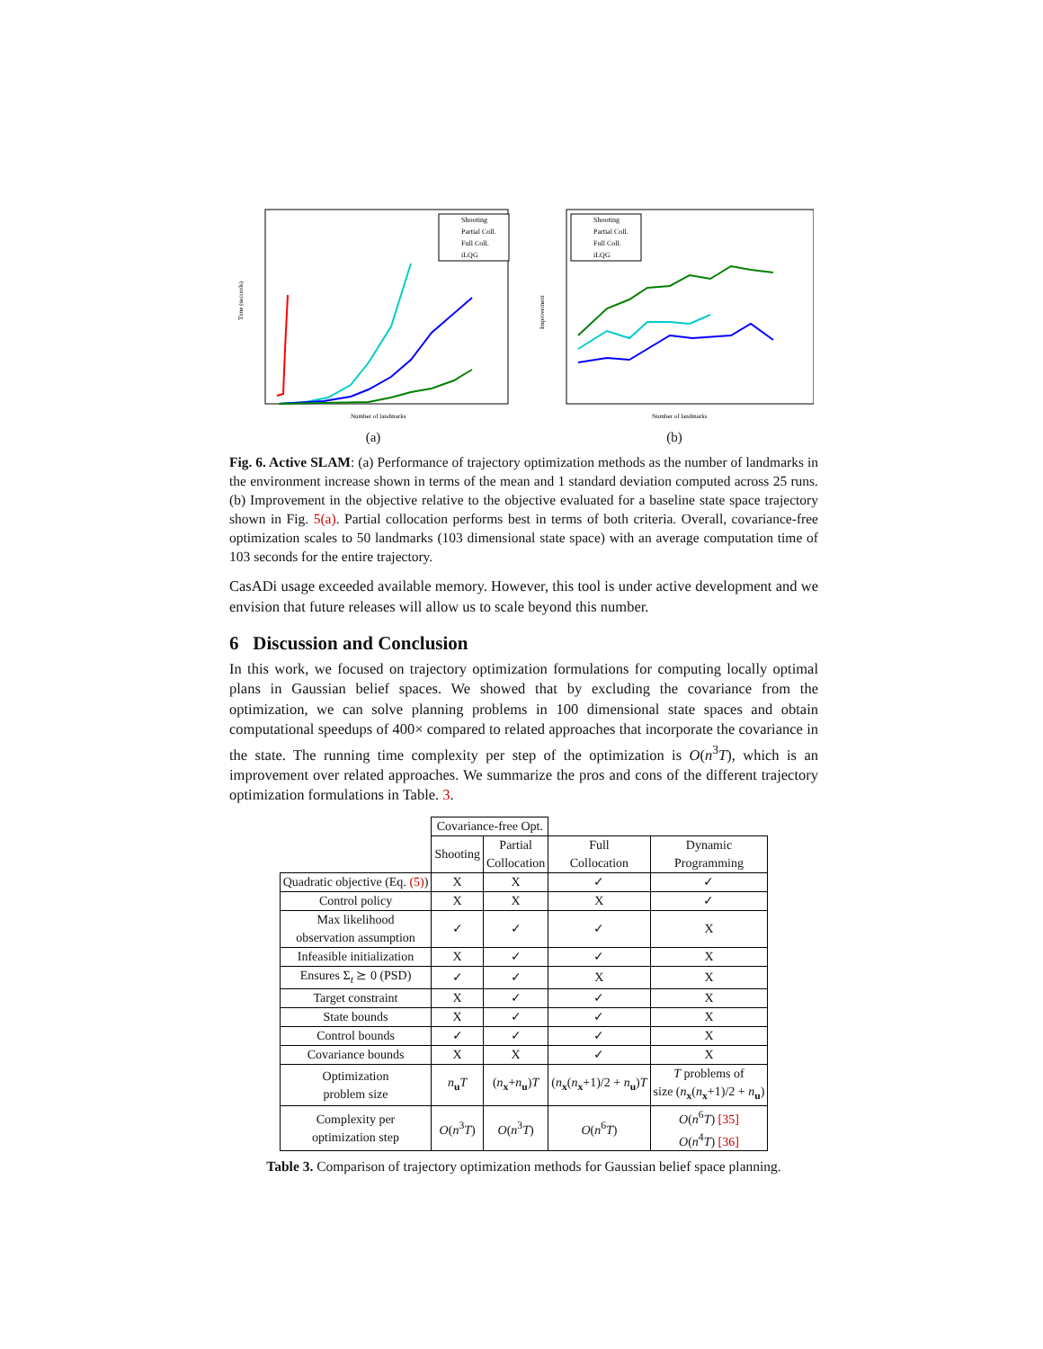Time (seconds)
Shooting
Partial Coll.
Full Coll.
iLQG
Number of landmarks
(a)
Improvement
Shooting
Partial Coll.
Full Coll.
iLQG
Number of landmarks
(b)
Fig. 6. Active SLAM: (a) Performance of trajectory optimization methods as the number of landmarks in the environment increase shown in terms of the mean and 1 standard deviation computed across 25 runs. (b) Improvement in the objective relative to the objective evaluated for a baseline state space trajectory shown in Fig. 5(a). Partial collocation performs best in terms of both criteria. Overall, covariance-free optimization scales to 50 landmarks (103 dimensional state space) with an average computation time of 103 seconds for the entire trajectory.
CasADi usage exceeded available memory. However, this tool is under active development and we envision that future releases will allow us to scale beyond this number.
6 Discussion and Conclusion
In this work, we focused on trajectory optimization formulations for computing locally optimal plans in Gaussian belief spaces. We showed that by excluding the covariance from the optimization, we can solve planning problems in 100 dimensional state spaces and obtain computational speedups of 400× compared to related approaches that incorporate the covariance in the state. The running time complexity per step of the optimization is O(n<sup>3</sup>T), which is an improvement over related approaches. We summarize the pros and cons of the different trajectory optimization formulations in Table. 3.
| | Covariance-free Opt. | | | |
| | Shooting | Partial Collocation | Full Collocation | Dynamic Programming |
| Quadratic objective (Eq. (5) ) | X | X | ✓ | ✓ |
| Control policy | X | X | X | ✓ |
| Max likelihood observation assumption | ✓ | ✓ | ✓ | X |
| Infeasible initialization | X | ✓ | ✓ | X |
| Ensures Σ<sub>t</sub> ⪰ 0 (PSD) | ✓ | ✓ | X | X |
| Target constraint | X | ✓ | ✓ | X |
| State bounds | X | ✓ | ✓ | X |
| Control bounds | ✓ | ✓ | ✓ | X |
| Covariance bounds | X | X | ✓ | X |
| Optimization problem size | n<sub>u</sub> T | ( n<sub>x</sub>+ n<sub>u</sub>) T | ( n<sub>x</sub>( n<sub>x</sub>+1)/2 + n<sub>u</sub>) T | T problems of size ( n<sub>x</sub>( n<sub>x</sub>+1)/2 + n<sub>u</sub>) |
| Complexity per optimization step | O ( n<sup>3</sup> T ) | O ( n<sup>3</sup> T ) | O ( n<sup>6</sup> T ) | O ( n<sup>6</sup> T ) [35] O ( n<sup>4</sup> T ) [36] |
Table 3. Comparison of trajectory optimization methods for Gaussian belief space planning.